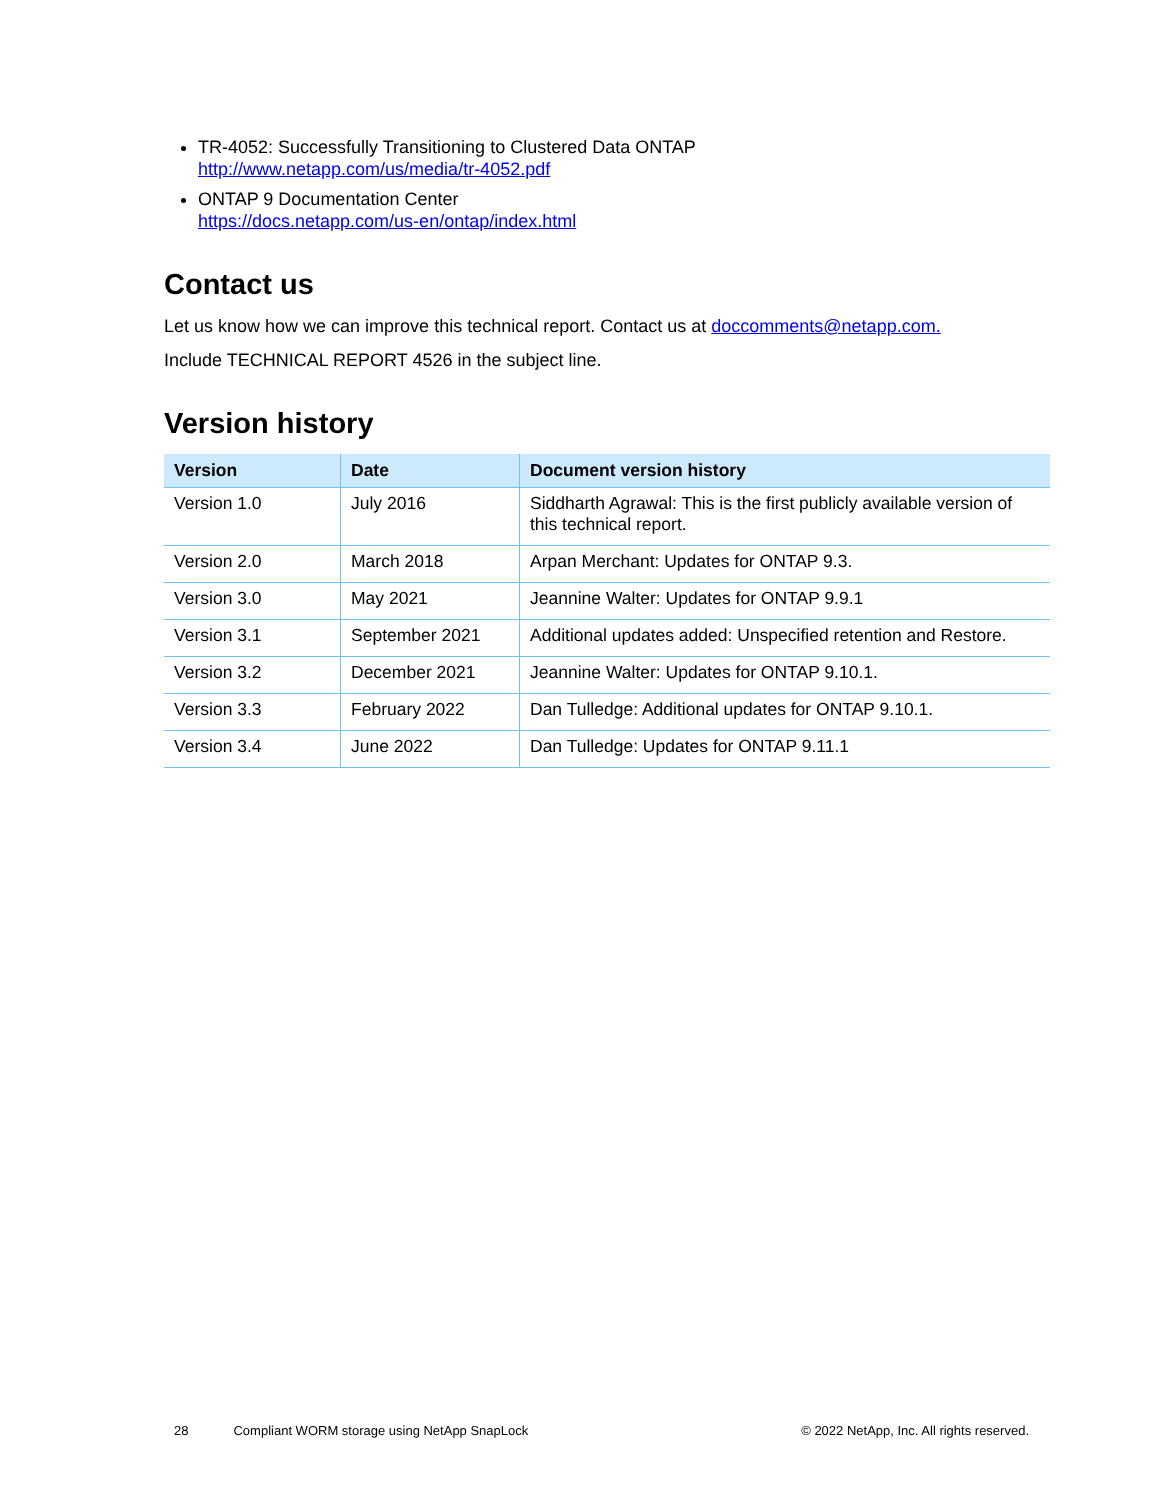TR-4052: Successfully Transitioning to Clustered Data ONTAP
http://www.netapp.com/us/media/tr-4052.pdf
ONTAP 9 Documentation Center
https://docs.netapp.com/us-en/ontap/index.html
Contact us
Let us know how we can improve this technical report. Contact us at doccomments@netapp.com.
Include TECHNICAL REPORT 4526 in the subject line.
Version history
| Version | Date | Document version history |
| --- | --- | --- |
| Version 1.0 | July 2016 | Siddharth Agrawal: This is the first publicly available version of this technical report. |
| Version 2.0 | March 2018 | Arpan Merchant: Updates for ONTAP 9.3. |
| Version 3.0 | May 2021 | Jeannine Walter: Updates for ONTAP 9.9.1 |
| Version 3.1 | September 2021 | Additional updates added: Unspecified retention and Restore. |
| Version 3.2 | December 2021 | Jeannine Walter: Updates for ONTAP 9.10.1. |
| Version 3.3 | February 2022 | Dan Tulledge: Additional updates for ONTAP 9.10.1. |
| Version 3.4 | June 2022 | Dan Tulledge: Updates for ONTAP 9.11.1 |
28 Compliant WORM storage using NetApp SnapLock © 2022 NetApp, Inc. All rights reserved.